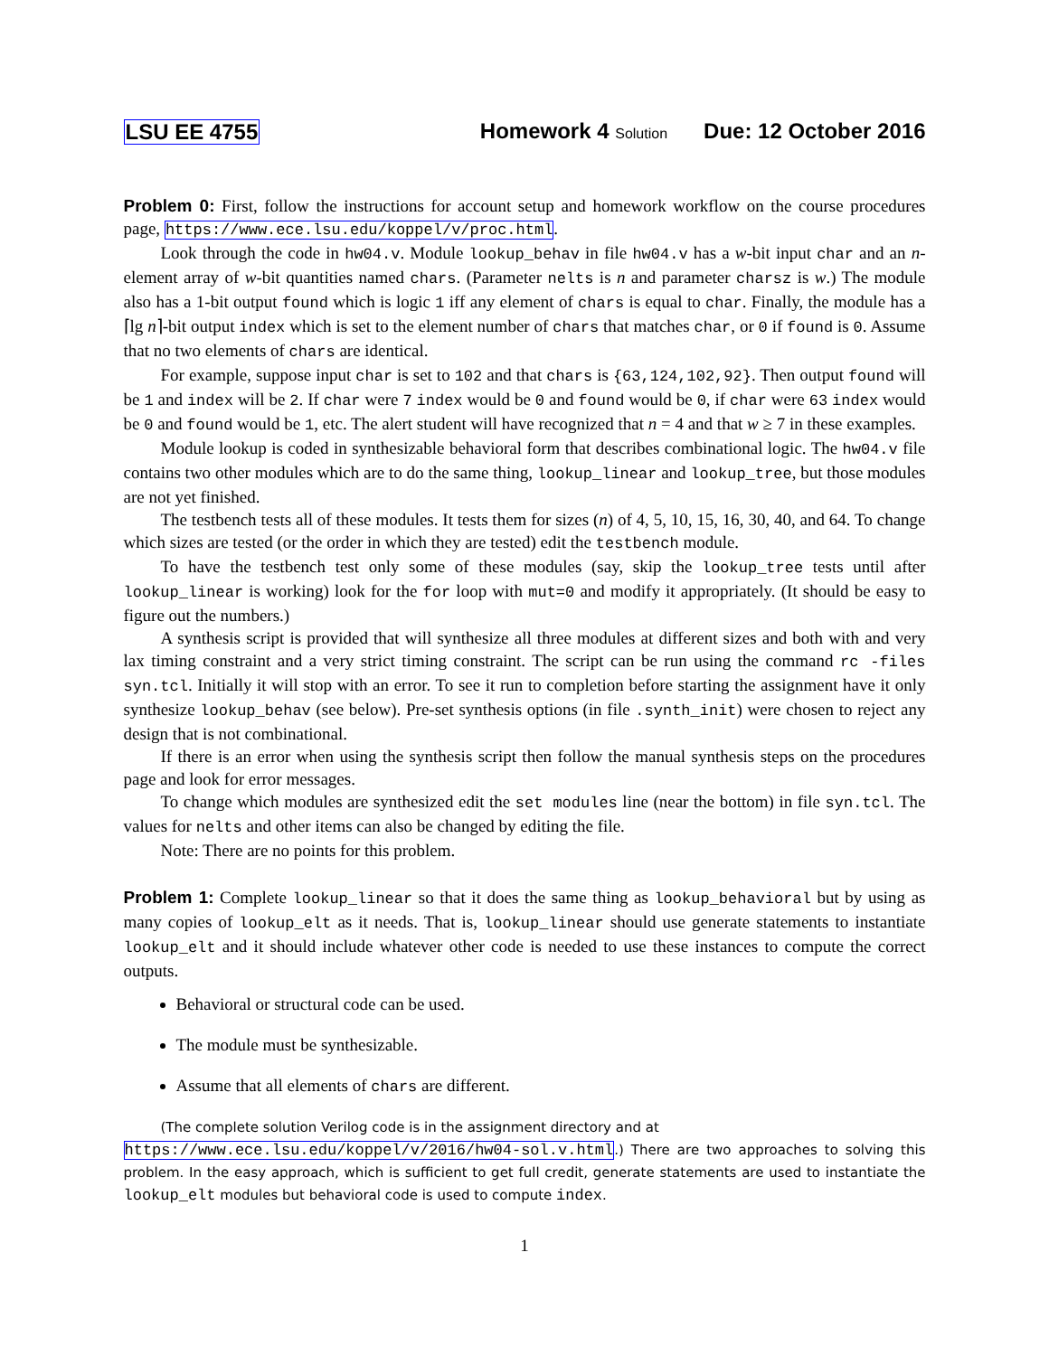LSU EE 4755 Homework 4 Solution Due: 12 October 2016
Problem 0: First, follow the instructions for account setup and homework workflow on the course procedures page, https://www.ece.lsu.edu/koppel/v/proc.html.
Look through the code in hw04.v. Module lookup_behav in file hw04.v has a w-bit input char and an n-element array of w-bit quantities named chars. (Parameter nelts is n and parameter charsz is w.) The module also has a 1-bit output found which is logic 1 iff any element of chars is equal to char. Finally, the module has a ⌈lg n⌉-bit output index which is set to the element number of chars that matches char, or 0 if found is 0. Assume that no two elements of chars are identical.
For example, suppose input char is set to 102 and that chars is {63,124,102,92}. Then output found will be 1 and index will be 2. If char were 7 index would be 0 and found would be 0, if char were 63 index would be 0 and found would be 1, etc. The alert student will have recognized that n = 4 and that w ≥ 7 in these examples.
Module lookup is coded in synthesizable behavioral form that describes combinational logic. The hw04.v file contains two other modules which are to do the same thing, lookup_linear and lookup_tree, but those modules are not yet finished.
The testbench tests all of these modules. It tests them for sizes (n) of 4, 5, 10, 15, 16, 30, 40, and 64. To change which sizes are tested (or the order in which they are tested) edit the testbench module.
To have the testbench test only some of these modules (say, skip the lookup_tree tests until after lookup_linear is working) look for the for loop with mut=0 and modify it appropriately. (It should be easy to figure out the numbers.)
A synthesis script is provided that will synthesize all three modules at different sizes and both with and very lax timing constraint and a very strict timing constraint. The script can be run using the command rc -files syn.tcl. Initially it will stop with an error. To see it run to completion before starting the assignment have it only synthesize lookup_behav (see below). Pre-set synthesis options (in file .synth_init) were chosen to reject any design that is not combinational.
If there is an error when using the synthesis script then follow the manual synthesis steps on the procedures page and look for error messages.
To change which modules are synthesized edit the set modules line (near the bottom) in file syn.tcl. The values for nelts and other items can also be changed by editing the file.
Note: There are no points for this problem.
Problem 1: Complete lookup_linear so that it does the same thing as lookup_behavioral but by using as many copies of lookup_elt as it needs. That is, lookup_linear should use generate statements to instantiate lookup_elt and it should include whatever other code is needed to use these instances to compute the correct outputs.
Behavioral or structural code can be used.
The module must be synthesizable.
Assume that all elements of chars are different.
(The complete solution Verilog code is in the assignment directory and at
https://www.ece.lsu.edu/koppel/v/2016/hw04-sol.v.html.) There are two approaches to solving this problem. In the easy approach, which is sufficient to get full credit, generate statements are used to instantiate the lookup_elt modules but behavioral code is used to compute index.
1